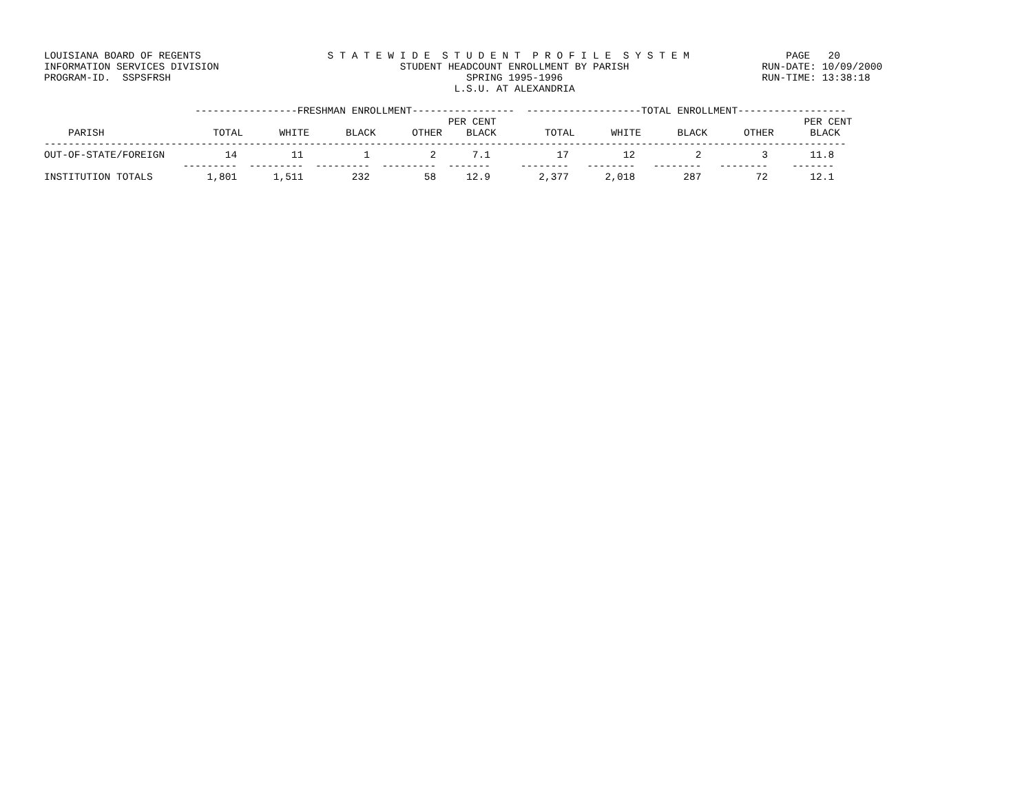LOUISIANA BOARD OF REGENTS                     S T A T E W I D E  S T U D E N T  P R O F I L E  S Y S T E M                PAGE   20
INFORMATION SERVICES DIVISION                              STUDENT HEADCOUNT ENROLLMENT BY PARISH                      RUN-DATE: 10/09/2000
PROGRAM-ID.  SSPSFRSH                                                 SPRING 1995-1996                                 RUN-TIME: 13:38:18
                                                                    L.S.U. AT ALEXANDRIA

                         -----------------FRESHMAN ENROLLMENT-----------------  -------------------TOTAL ENROLLMENT------------------
                                                                   PER CENT                                                   PER CENT
    PARISH                  TOTAL      WHITE      BLACK      OTHER    BLACK        TOTAL      WHITE      BLACK      OTHER      BLACK
-------------------------------------------------------------------------------------------------------------------------------------
OUT-OF-STATE/FOREIGN          14         11          1          2      7.1           17         12          2          3       11.8
                       ---------  ---------  ---------  ---------  -------     --------   --------   --------   --------    -------
INSTITUTION TOTALS         1,801      1,511        232         58     12.9        2,377      2,018        287         72       12.1